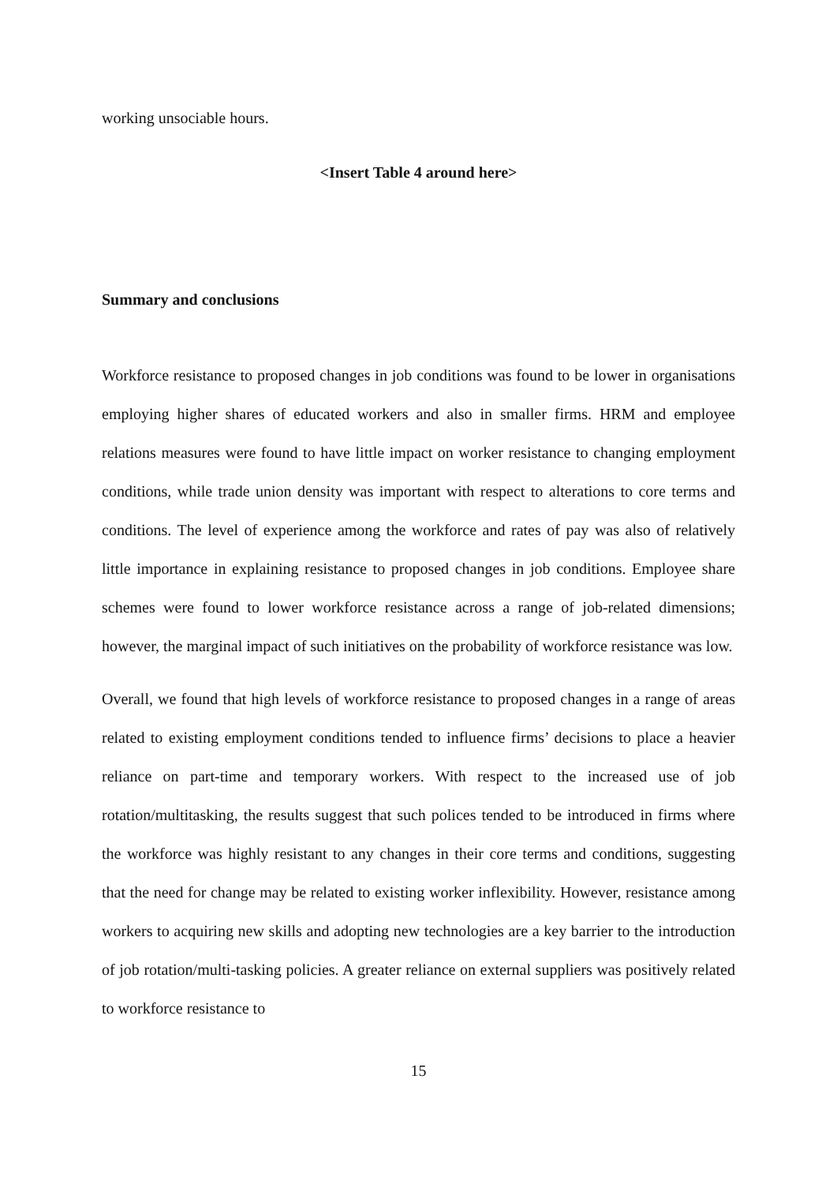working unsociable hours.
<Insert Table 4 around here>
Summary and conclusions
Workforce resistance to proposed changes in job conditions was found to be lower in organisations employing higher shares of educated workers and also in smaller firms. HRM and employee relations measures were found to have little impact on worker resistance to changing employment conditions, while trade union density was important with respect to alterations to core terms and conditions. The level of experience among the workforce and rates of pay was also of relatively little importance in explaining resistance to proposed changes in job conditions. Employee share schemes were found to lower workforce resistance across a range of job-related dimensions; however, the marginal impact of such initiatives on the probability of workforce resistance was low.
Overall, we found that high levels of workforce resistance to proposed changes in a range of areas related to existing employment conditions tended to influence firms’ decisions to place a heavier reliance on part-time and temporary workers. With respect to the increased use of job rotation/multitasking, the results suggest that such polices tended to be introduced in firms where the workforce was highly resistant to any changes in their core terms and conditions, suggesting that the need for change may be related to existing worker inflexibility. However, resistance among workers to acquiring new skills and adopting new technologies are a key barrier to the introduction of job rotation/multi-tasking policies. A greater reliance on external suppliers was positively related to workforce resistance to
15